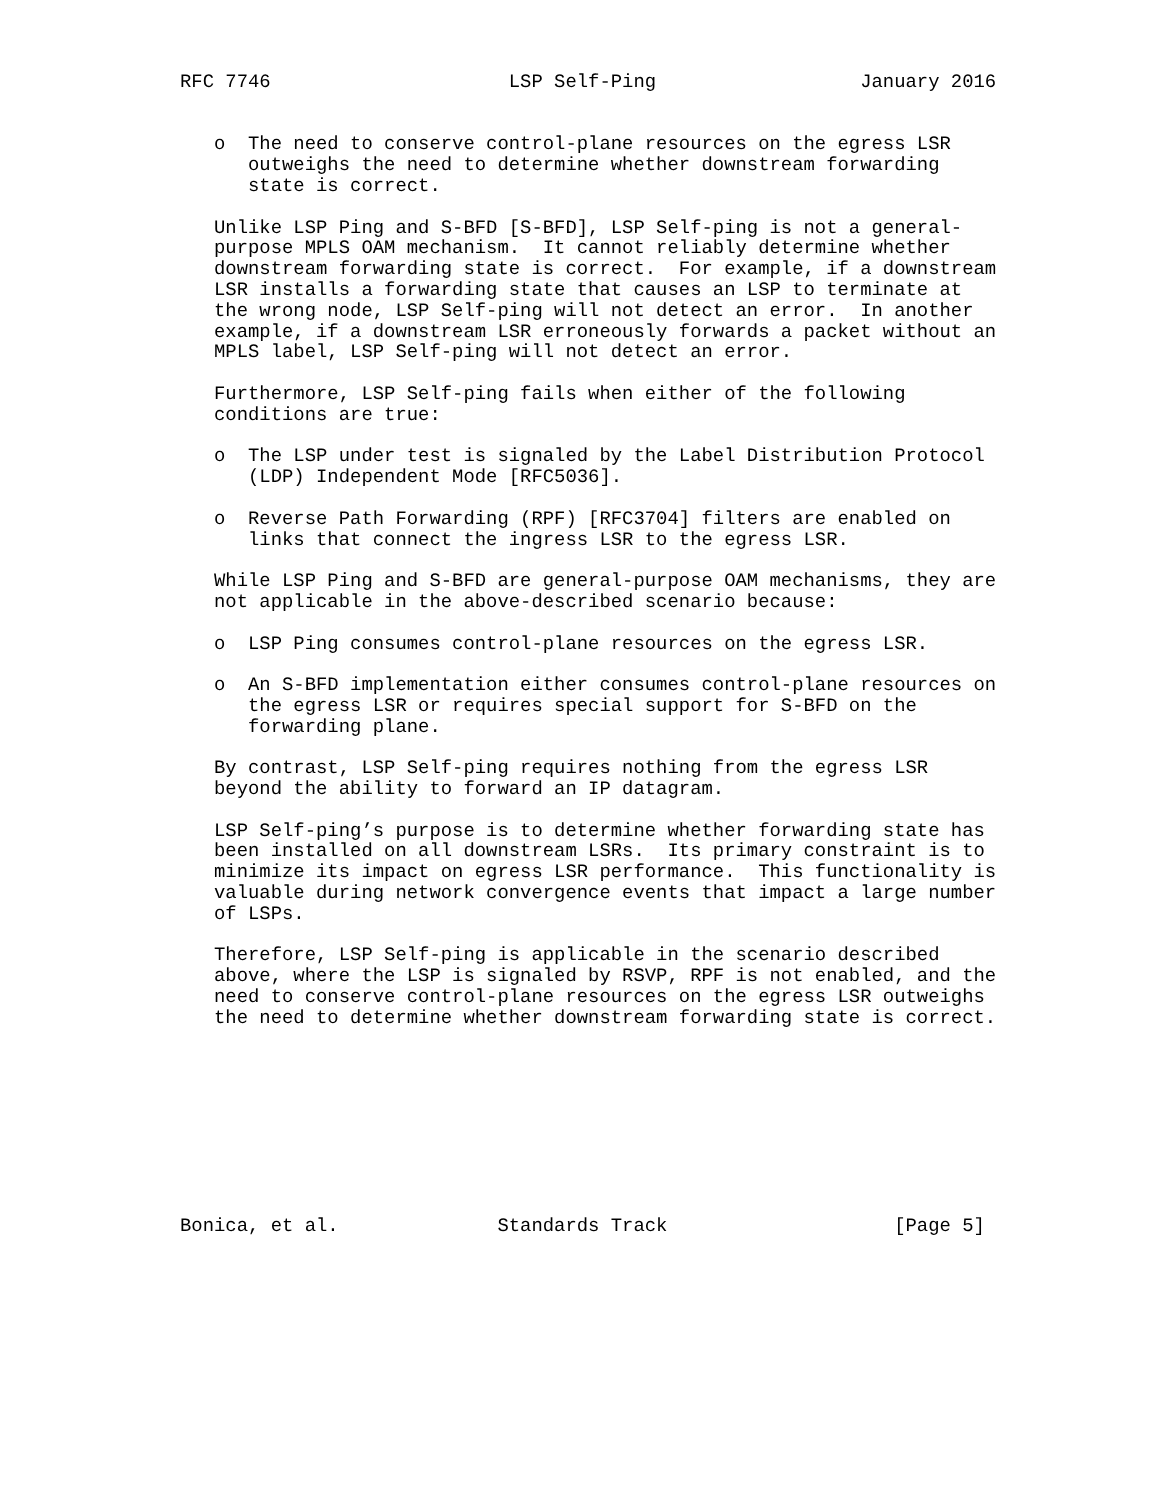RFC 7746                     LSP Self-Ping                  January 2016


   o  The need to conserve control-plane resources on the egress LSR
      outweighs the need to determine whether downstream forwarding
      state is correct.

   Unlike LSP Ping and S-BFD [S-BFD], LSP Self-ping is not a general-
   purpose MPLS OAM mechanism.  It cannot reliably determine whether
   downstream forwarding state is correct.  For example, if a downstream
   LSR installs a forwarding state that causes an LSP to terminate at
   the wrong node, LSP Self-ping will not detect an error.  In another
   example, if a downstream LSR erroneously forwards a packet without an
   MPLS label, LSP Self-ping will not detect an error.

   Furthermore, LSP Self-ping fails when either of the following
   conditions are true:

   o  The LSP under test is signaled by the Label Distribution Protocol
      (LDP) Independent Mode [RFC5036].

   o  Reverse Path Forwarding (RPF) [RFC3704] filters are enabled on
      links that connect the ingress LSR to the egress LSR.

   While LSP Ping and S-BFD are general-purpose OAM mechanisms, they are
   not applicable in the above-described scenario because:

   o  LSP Ping consumes control-plane resources on the egress LSR.

   o  An S-BFD implementation either consumes control-plane resources on
      the egress LSR or requires special support for S-BFD on the
      forwarding plane.

   By contrast, LSP Self-ping requires nothing from the egress LSR
   beyond the ability to forward an IP datagram.

   LSP Self-ping’s purpose is to determine whether forwarding state has
   been installed on all downstream LSRs.  Its primary constraint is to
   minimize its impact on egress LSR performance.  This functionality is
   valuable during network convergence events that impact a large number
   of LSPs.

   Therefore, LSP Self-ping is applicable in the scenario described
   above, where the LSP is signaled by RSVP, RPF is not enabled, and the
   need to conserve control-plane resources on the egress LSR outweighs
   the need to determine whether downstream forwarding state is correct.









Bonica, et al.              Standards Track                    [Page 5]